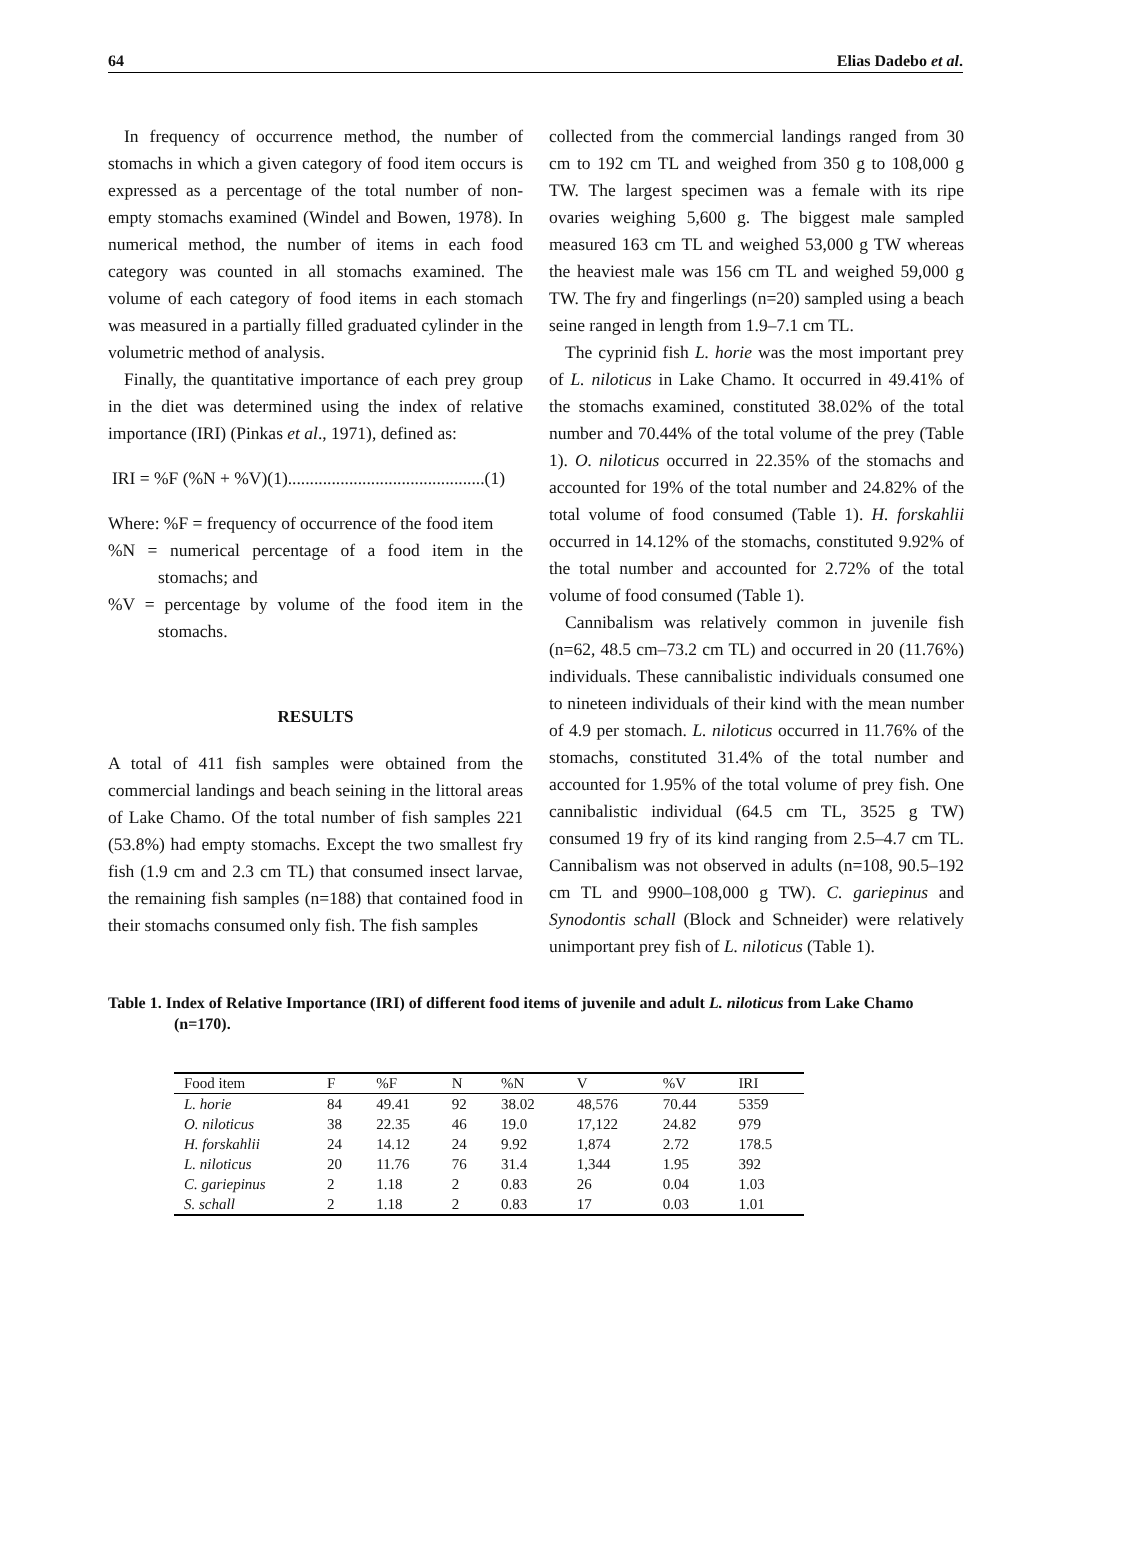64 Elias Dadebo et al.
In frequency of occurrence method, the number of stomachs in which a given category of food item occurs is expressed as a percentage of the total number of non-empty stomachs examined (Windel and Bowen, 1978). In numerical method, the number of items in each food category was counted in all stomachs examined. The volume of each category of food items in each stomach was measured in a partially filled graduated cylinder in the volumetric method of analysis.
Finally, the quantitative importance of each prey group in the diet was determined using the index of relative importance (IRI) (Pinkas et al., 1971), defined as:
IRI = %F (%N + %V)(1).............................................(1)
Where: %F = frequency of occurrence of the food item
%N = numerical percentage of a food item in the stomachs; and
%V = percentage by volume of the food item in the stomachs.
RESULTS
A total of 411 fish samples were obtained from the commercial landings and beach seining in the littoral areas of Lake Chamo. Of the total number of fish samples 221 (53.8%) had empty stomachs. Except the two smallest fry fish (1.9 cm and 2.3 cm TL) that consumed insect larvae, the remaining fish samples (n=188) that contained food in their stomachs consumed only fish. The fish samples
collected from the commercial landings ranged from 30 cm to 192 cm TL and weighed from 350 g to 108,000 g TW. The largest specimen was a female with its ripe ovaries weighing 5,600 g. The biggest male sampled measured 163 cm TL and weighed 53,000 g TW whereas the heaviest male was 156 cm TL and weighed 59,000 g TW. The fry and fingerlings (n=20) sampled using a beach seine ranged in length from 1.9–7.1 cm TL.
The cyprinid fish L. horie was the most important prey of L. niloticus in Lake Chamo. It occurred in 49.41% of the stomachs examined, constituted 38.02% of the total number and 70.44% of the total volume of the prey (Table 1). O. niloticus occurred in 22.35% of the stomachs and accounted for 19% of the total number and 24.82% of the total volume of food consumed (Table 1). H. forskahlii occurred in 14.12% of the stomachs, constituted 9.92% of the total number and accounted for 2.72% of the total volume of food consumed (Table 1).
Cannibalism was relatively common in juvenile fish (n=62, 48.5 cm–73.2 cm TL) and occurred in 20 (11.76%) individuals. These cannibalistic individuals consumed one to nineteen individuals of their kind with the mean number of 4.9 per stomach. L. niloticus occurred in 11.76% of the stomachs, constituted 31.4% of the total number and accounted for 1.95% of the total volume of prey fish. One cannibalistic individual (64.5 cm TL, 3525 g TW) consumed 19 fry of its kind ranging from 2.5–4.7 cm TL. Cannibalism was not observed in adults (n=108, 90.5–192 cm TL and 9900–108,000 g TW). C. gariepinus and Synodontis schall (Block and Schneider) were relatively unimportant prey fish of L. niloticus (Table 1).
Table 1. Index of Relative Importance (IRI) of different food items of juvenile and adult L. niloticus from Lake Chamo (n=170).
| Food item | F | %F | N | %N | V | %V | IRI |
| --- | --- | --- | --- | --- | --- | --- | --- |
| L. horie | 84 | 49.41 | 92 | 38.02 | 48,576 | 70.44 | 5359 |
| O. niloticus | 38 | 22.35 | 46 | 19.0 | 17,122 | 24.82 | 979 |
| H. forskahlii | 24 | 14.12 | 24 | 9.92 | 1,874 | 2.72 | 178.5 |
| L. niloticus | 20 | 11.76 | 76 | 31.4 | 1,344 | 1.95 | 392 |
| C. gariepinus | 2 | 1.18 | 2 | 0.83 | 26 | 0.04 | 1.03 |
| S. schall | 2 | 1.18 | 2 | 0.83 | 17 | 0.03 | 1.01 |